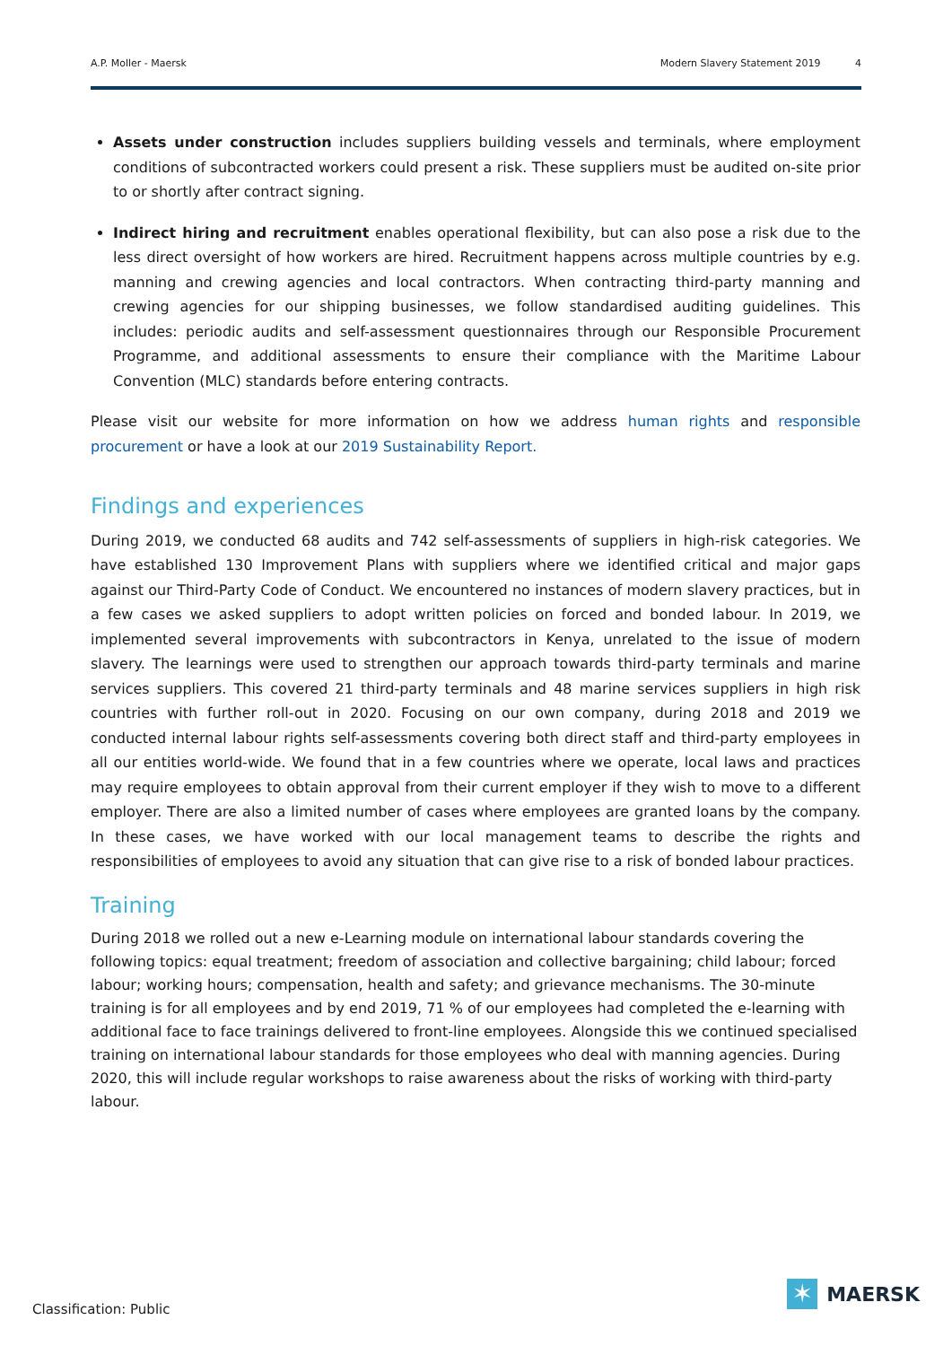A.P. Moller - Maersk Modern Slavery Statement 2019 4
Assets under construction includes suppliers building vessels and terminals, where employment conditions of subcontracted workers could present a risk. These suppliers must be audited on-site prior to or shortly after contract signing.
Indirect hiring and recruitment enables operational flexibility, but can also pose a risk due to the less direct oversight of how workers are hired. Recruitment happens across multiple countries by e.g. manning and crewing agencies and local contractors. When contracting third-party manning and crewing agencies for our shipping businesses, we follow standardised auditing guidelines. This includes: periodic audits and self-assessment questionnaires through our Responsible Procurement Programme, and additional assessments to ensure their compliance with the Maritime Labour Convention (MLC) standards before entering contracts.
Please visit our website for more information on how we address human rights and responsible procurement or have a look at our 2019 Sustainability Report.
Findings and experiences
During 2019, we conducted 68 audits and 742 self-assessments of suppliers in high-risk categories. We have established 130 Improvement Plans with suppliers where we identified critical and major gaps against our Third-Party Code of Conduct. We encountered no instances of modern slavery practices, but in a few cases we asked suppliers to adopt written policies on forced and bonded labour. In 2019, we implemented several improvements with subcontractors in Kenya, unrelated to the issue of modern slavery. The learnings were used to strengthen our approach towards third-party terminals and marine services suppliers. This covered 21 third-party terminals and 48 marine services suppliers in high risk countries with further roll-out in 2020. Focusing on our own company, during 2018 and 2019 we conducted internal labour rights self-assessments covering both direct staff and third-party employees in all our entities world-wide. We found that in a few countries where we operate, local laws and practices may require employees to obtain approval from their current employer if they wish to move to a different employer. There are also a limited number of cases where employees are granted loans by the company. In these cases, we have worked with our local management teams to describe the rights and responsibilities of employees to avoid any situation that can give rise to a risk of bonded labour practices.
Training
During 2018 we rolled out a new e-Learning module on international labour standards covering the following topics: equal treatment; freedom of association and collective bargaining; child labour; forced labour; working hours; compensation, health and safety; and grievance mechanisms. The 30-minute training is for all employees and by end 2019, 71 % of our employees had completed the e-learning with additional face to face trainings delivered to front-line employees. Alongside this we continued specialised training on international labour standards for those employees who deal with manning agencies. During 2020, this will include regular workshops to raise awareness about the risks of working with third-party labour.
Classification: Public
✶
MAERSK